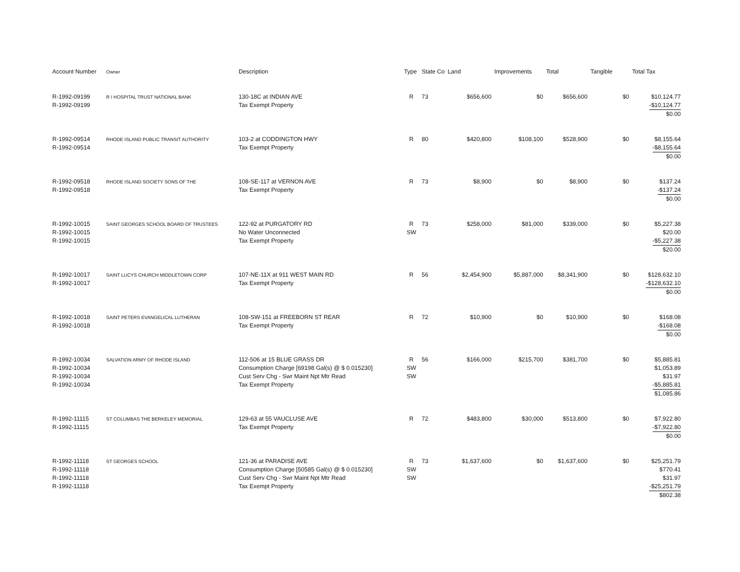| Account Number | Owner | Description | Type | State Co | Land | Improvements | Total | Tangible | Total Tax |
| --- | --- | --- | --- | --- | --- | --- | --- | --- | --- |
| R-1992-09199 R-1992-09199 | R I HOSPITAL TRUST NATIONAL BANK | 130-18C at INDIAN AVE Tax Exempt Property | R | 73 | $656,600 | $0 | $656,600 | $0 | $10,124.77 -$10,124.77 $0.00 |
| R-1992-09514 R-1992-09514 | RHODE ISLAND PUBLIC TRANSIT AUTHORITY | 103-2 at CODDINGTON HWY Tax Exempt Property | R | 80 | $420,800 | $108,100 | $528,900 | $0 | $8,155.64 -$8,155.64 $0.00 |
| R-1992-09518 R-1992-09518 | RHODE ISLAND SOCIETY SONS OF THE | 108-SE-117 at VERNON AVE Tax Exempt Property | R | 73 | $8,900 | $0 | $8,900 | $0 | $137.24 -$137.24 $0.00 |
| R-1992-10015 R-1992-10015 R-1992-10015 | SAINT GEORGES SCHOOL BOARD OF TRUSTEES | 122-92 at PURGATORY RD No Water Unconnected Tax Exempt Property | R SW | 73 | $258,000 | $81,000 | $339,000 | $0 | $5,227.38 $20.00 -$5,227.38 $20.00 |
| R-1992-10017 R-1992-10017 | SAINT LUCYS CHURCH MIDDLETOWN CORP | 107-NE-11X at 911 WEST MAIN RD Tax Exempt Property | R | 56 | $2,454,900 | $5,887,000 | $8,341,900 | $0 | $128,632.10 -$128,632.10 $0.00 |
| R-1992-10018 R-1992-10018 | SAINT PETERS EVANGELICAL LUTHERAN | 108-SW-151 at FREEBORN ST REAR Tax Exempt Property | R | 72 | $10,900 | $0 | $10,900 | $0 | $168.08 -$168.08 $0.00 |
| R-1992-10034 R-1992-10034 R-1992-10034 R-1992-10034 | SALVATION ARMY OF RHODE ISLAND | 112-506 at 15 BLUE GRASS DR Consumption Charge [69198 Gal(s) @ $ 0.015230] Cust Serv Chg - Swr Maint Npt Mtr Read Tax Exempt Property | R SW SW | 56 | $166,000 | $215,700 | $381,700 | $0 | $5,885.81 $1,053.89 $31.97 -$5,885.81 $1,085.86 |
| R-1992-11115 R-1992-11115 | ST COLUMBAS THE BERKELEY MEMORIAL | 129-63 at 55 VAUCLUSE AVE Tax Exempt Property | R | 72 | $483,800 | $30,000 | $513,800 | $0 | $7,922.80 -$7,922.80 $0.00 |
| R-1992-11118 R-1992-11118 R-1992-11118 R-1992-11118 | ST GEORGES SCHOOL | 121-36 at PARADISE AVE Consumption Charge [50585 Gal(s) @ $ 0.015230] Cust Serv Chg - Swr Maint Npt Mtr Read Tax Exempt Property | R SW SW | 73 | $1,637,600 | $0 | $1,637,600 | $0 | $25,251.79 $770.41 $31.97 -$25,251.79 $802.38 |